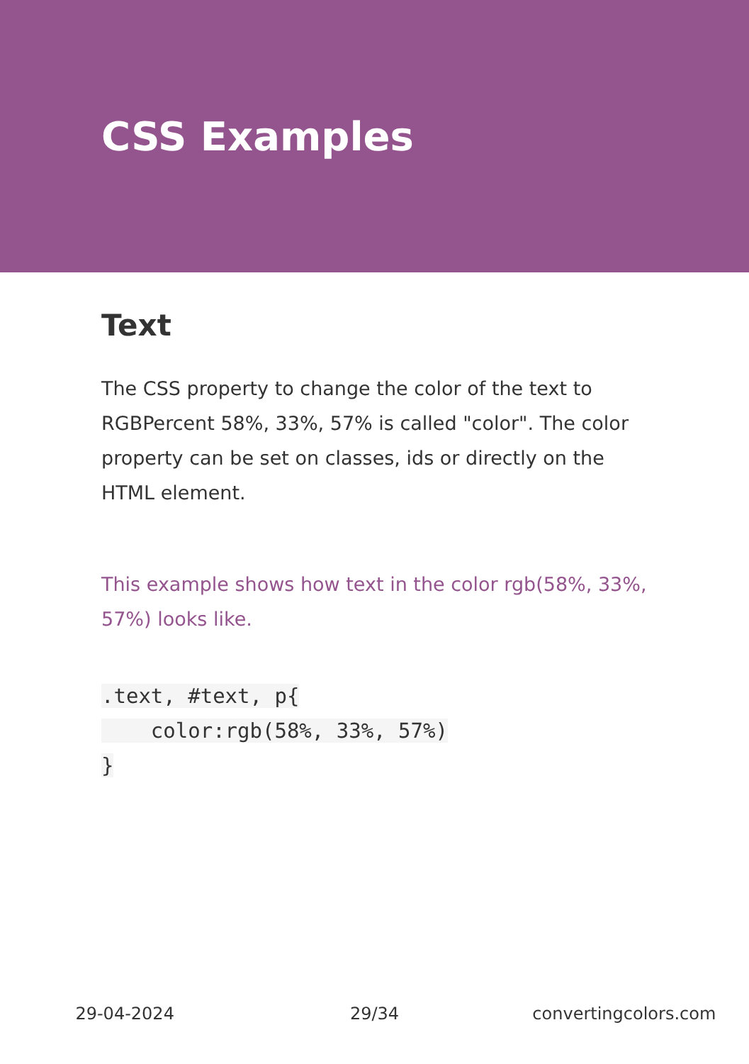CSS Examples
Text
The CSS property to change the color of the text to RGBPercent 58%, 33%, 57% is called "color". The color property can be set on classes, ids or directly on the HTML element.
This example shows how text in the color rgb(58%, 33%, 57%) looks like.
.text, #text, p{
    color:rgb(58%, 33%, 57%)
}
29-04-2024 29/34 convertingcolors.com